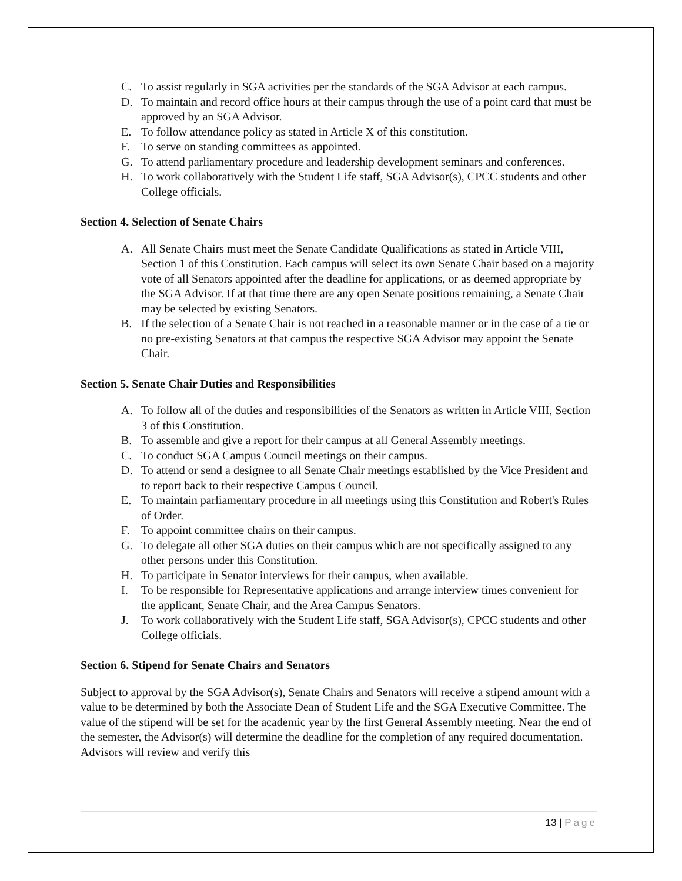C. To assist regularly in SGA activities per the standards of the SGA Advisor at each campus.
D. To maintain and record office hours at their campus through the use of a point card that must be approved by an SGA Advisor.
E. To follow attendance policy as stated in Article X of this constitution.
F. To serve on standing committees as appointed.
G. To attend parliamentary procedure and leadership development seminars and conferences.
H. To work collaboratively with the Student Life staff, SGA Advisor(s), CPCC students and other College officials.
Section 4. Selection of Senate Chairs
A. All Senate Chairs must meet the Senate Candidate Qualifications as stated in Article VIII, Section 1 of this Constitution. Each campus will select its own Senate Chair based on a majority vote of all Senators appointed after the deadline for applications, or as deemed appropriate by the SGA Advisor. If at that time there are any open Senate positions remaining, a Senate Chair may be selected by existing Senators.
B. If the selection of a Senate Chair is not reached in a reasonable manner or in the case of a tie or no pre-existing Senators at that campus the respective SGA Advisor may appoint the Senate Chair.
Section 5. Senate Chair Duties and Responsibilities
A. To follow all of the duties and responsibilities of the Senators as written in Article VIII, Section 3 of this Constitution.
B. To assemble and give a report for their campus at all General Assembly meetings.
C. To conduct SGA Campus Council meetings on their campus.
D. To attend or send a designee to all Senate Chair meetings established by the Vice President and to report back to their respective Campus Council.
E. To maintain parliamentary procedure in all meetings using this Constitution and Robert's Rules of Order.
F. To appoint committee chairs on their campus.
G. To delegate all other SGA duties on their campus which are not specifically assigned to any other persons under this Constitution.
H. To participate in Senator interviews for their campus, when available.
I. To be responsible for Representative applications and arrange interview times convenient for the applicant, Senate Chair, and the Area Campus Senators.
J. To work collaboratively with the Student Life staff, SGA Advisor(s), CPCC students and other College officials.
Section 6. Stipend for Senate Chairs and Senators
Subject to approval by the SGA Advisor(s), Senate Chairs and Senators will receive a stipend amount with a value to be determined by both the Associate Dean of Student Life and the SGA Executive Committee. The value of the stipend will be set for the academic year by the first General Assembly meeting. Near the end of the semester, the Advisor(s) will determine the deadline for the completion of any required documentation. Advisors will review and verify this
13 | Page